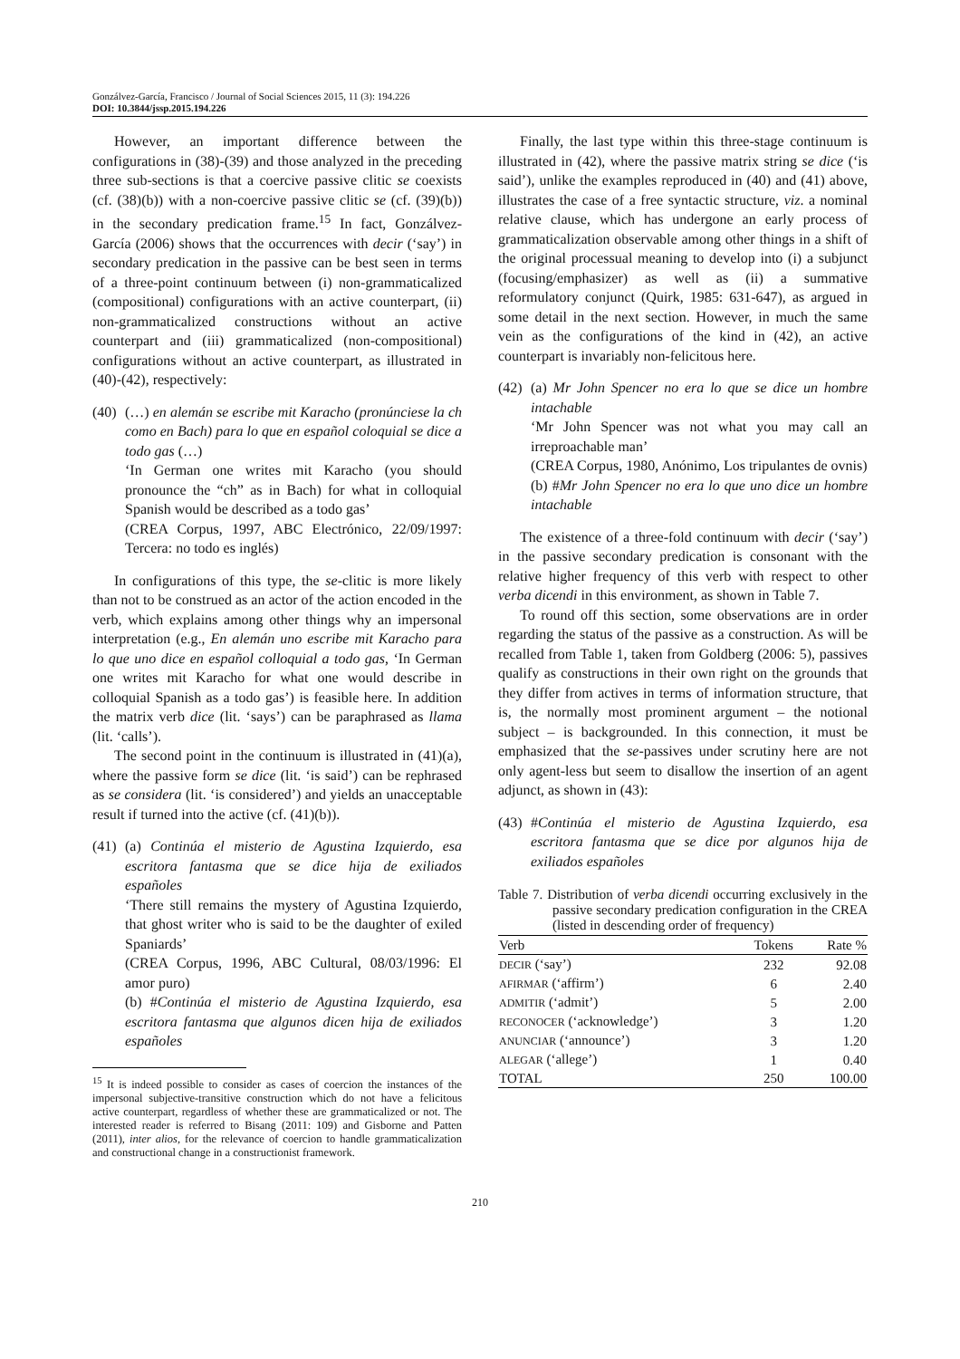Gonzálvez-García, Francisco / Journal of Social Sciences 2015, 11 (3): 194.226
DOI: 10.3844/jssp.2015.194.226
However, an important difference between the configurations in (38)-(39) and those analyzed in the preceding three sub-sections is that a coercive passive clitic se coexists (cf. (38)(b)) with a non-coercive passive clitic se (cf. (39)(b)) in the secondary predication frame.<sup>15</sup> In fact, Gonzálvez-García (2006) shows that the occurrences with decir (‘say’) in secondary predication in the passive can be best seen in terms of a three-point continuum between (i) non-grammaticalized (compositional) configurations with an active counterpart, (ii) non-grammaticalized constructions without an active counterpart and (iii) grammaticalized (non-compositional) configurations without an active counterpart, as illustrated in (40)-(42), respectively:
(40)
(…) en alemán se escribe mit Karacho (pronúnciese la ch como en Bach) para lo que en español coloquial se dice a todo gas (…)
‘In German one writes mit Karacho (you should pronounce the “ch” as in Bach) for what in colloquial Spanish would be described as a todo gas’
(CREA Corpus, 1997, ABC Electrónico, 22/09/1997: Tercera: no todo es inglés)
In configurations of this type, the se-clitic is more likely than not to be construed as an actor of the action encoded in the verb, which explains among other things why an impersonal interpretation (e.g., En alemán uno escribe mit Karacho para lo que uno dice en español colloquial a todo gas, ‘In German one writes mit Karacho for what one would describe in colloquial Spanish as a todo gas’) is feasible here. In addition the matrix verb dice (lit. ‘says’) can be paraphrased as llama (lit. ‘calls’).
The second point in the continuum is illustrated in (41)(a), where the passive form se dice (lit. ‘is said’) can be rephrased as se considera (lit. ‘is considered’) and yields an unacceptable result if turned into the active (cf. (41)(b)).
(41)
(a) Continúa el misterio de Agustina Izquierdo, esa escritora fantasma que se dice hija de exiliados españoles
‘There still remains the mystery of Agustina Izquierdo, that ghost writer who is said to be the daughter of exiled Spaniards’
(CREA Corpus, 1996, ABC Cultural, 08/03/1996: El amor puro)
(b) #Continúa el misterio de Agustina Izquierdo, esa escritora fantasma que algunos dicen hija de exiliados españoles
<sup>15</sup> It is indeed possible to consider as cases of coercion the instances of the impersonal subjective-transitive construction which do not have a felicitous active counterpart, regardless of whether these are grammaticalized or not. The interested reader is referred to Bisang (2011: 109) and Gisborne and Patten (2011), inter alios, for the relevance of coercion to handle grammaticalization and constructional change in a constructionist framework.
Finally, the last type within this three-stage continuum is illustrated in (42), where the passive matrix string se dice (‘is said’), unlike the examples reproduced in (40) and (41) above, illustrates the case of a free syntactic structure, viz. a nominal relative clause, which has undergone an early process of grammaticalization observable among other things in a shift of the original processual meaning to develop into (i) a subjunct (focusing/emphasizer) as well as (ii) a summative reformulatory conjunct (Quirk, 1985: 631-647), as argued in some detail in the next section. However, in much the same vein as the configurations of the kind in (42), an active counterpart is invariably non-felicitous here.
(42)
(a) Mr John Spencer no era lo que se dice un hombre intachable
‘Mr John Spencer was not what you may call an irreproachable man’
(CREA Corpus, 1980, Anónimo, Los tripulantes de ovnis)
(b) #Mr John Spencer no era lo que uno dice un hombre intachable
The existence of a three-fold continuum with decir (‘say’) in the passive secondary predication is consonant with the relative higher frequency of this verb with respect to other verba dicendi in this environment, as shown in Table 7.
To round off this section, some observations are in order regarding the status of the passive as a construction. As will be recalled from Table 1, taken from Goldberg (2006: 5), passives qualify as constructions in their own right on the grounds that they differ from actives in terms of information structure, that is, the normally most prominent argument – the notional subject – is backgrounded. In this connection, it must be emphasized that the se-passives under scrutiny here are not only agent-less but seem to disallow the insertion of an agent adjunct, as shown in (43):
(43)
#Continúa el misterio de Agustina Izquierdo, esa escritora fantasma que se dice por algunos hija de exiliados españoles
Table 7. Distribution of verba dicendi occurring exclusively in the passive secondary predication configuration in the CREA (listed in descending order of frequency)
| Verb | Tokens | Rate % |
| --- | --- | --- |
| DECIR (‘say’) | 232 | 92.08 |
| AFIRMAR (‘affirm’) | 6 | 2.40 |
| ADMITIR (‘admit’) | 5 | 2.00 |
| RECONOCER (‘acknowledge’) | 3 | 1.20 |
| ANUNCIAR (‘announce’) | 3 | 1.20 |
| ALEGAR (‘allege’) | 1 | 0.40 |
| TOTAL | 250 | 100.00 |
210